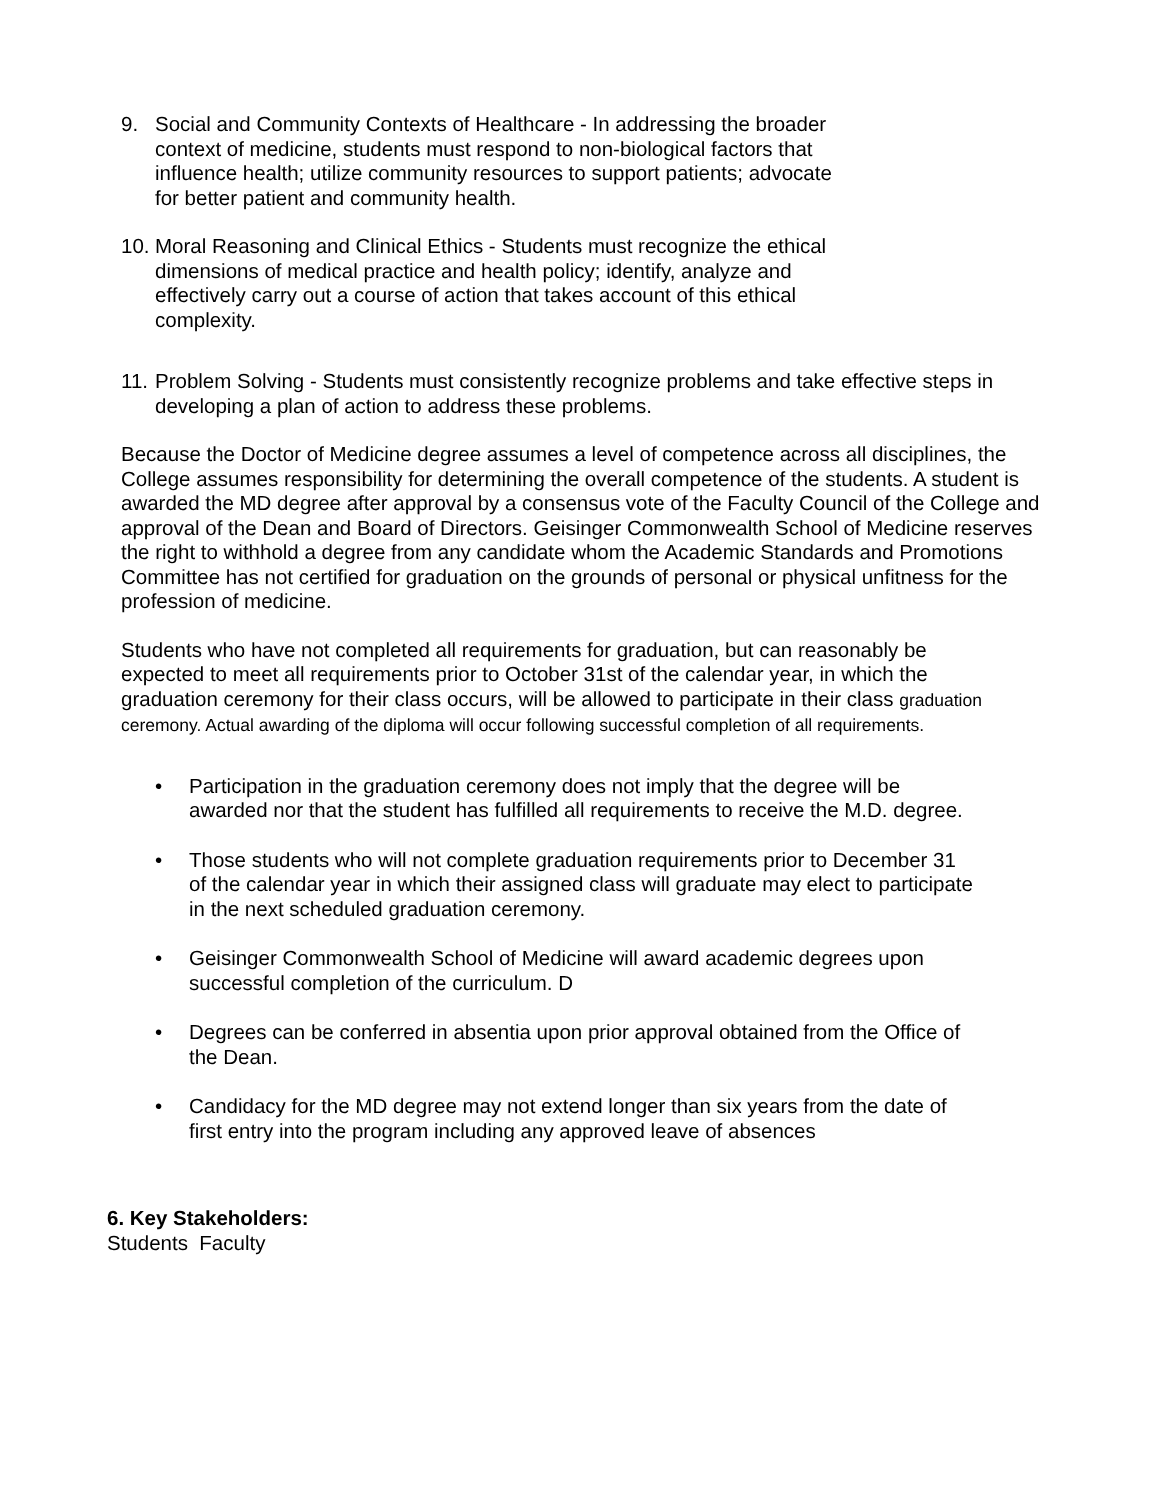9. Social and Community Contexts of Healthcare - In addressing the broader context of medicine, students must respond to non-biological factors that influence health; utilize community resources to support patients; advocate for better patient and community health.
10.
Moral Reasoning and Clinical Ethics - Students must recognize the ethical dimensions of medical practice and health policy; identify, analyze and effectively carry out a course of action that takes account of this ethical complexity.
11.
Problem Solving - Students must consistently recognize problems and take effective steps in developing a plan of action to address these problems.
Because the Doctor of Medicine degree assumes a level of competence across all disciplines, the College assumes responsibility for determining the overall competence of the students. A student is awarded the MD degree after approval by a consensus vote of the Faculty Council of the College and approval of the Dean and Board of Directors. Geisinger Commonwealth School of Medicine reserves the right to withhold a degree from any candidate whom the Academic Standards and Promotions Committee has not certified for graduation on the grounds of personal or physical unfitness for the profession of medicine.
Students who have not completed all requirements for graduation, but can reasonably be expected to meet all requirements prior to October 31st of the calendar year, in which the graduation ceremony for their class occurs, will be allowed to participate in their class graduation ceremony. Actual awarding of the diploma will occur following successful completion of all requirements.
• Participation in the graduation ceremony does not imply that the degree will be awarded nor that the student has fulfilled all requirements to receive the M.D. degree.
• Those students who will not complete graduation requirements prior to December 31 of the calendar year in which their assigned class will graduate may elect to participate in the next scheduled graduation ceremony.
• Geisinger Commonwealth School of Medicine will award academic degrees upon successful completion of the curriculum. D
• Degrees can be conferred in absentia upon prior approval obtained from the Office of the Dean.
• Candidacy for the MD degree may not extend longer than six years from the date of first entry into the program including any approved leave of absences
6. Key Stakeholders:
Students Faculty